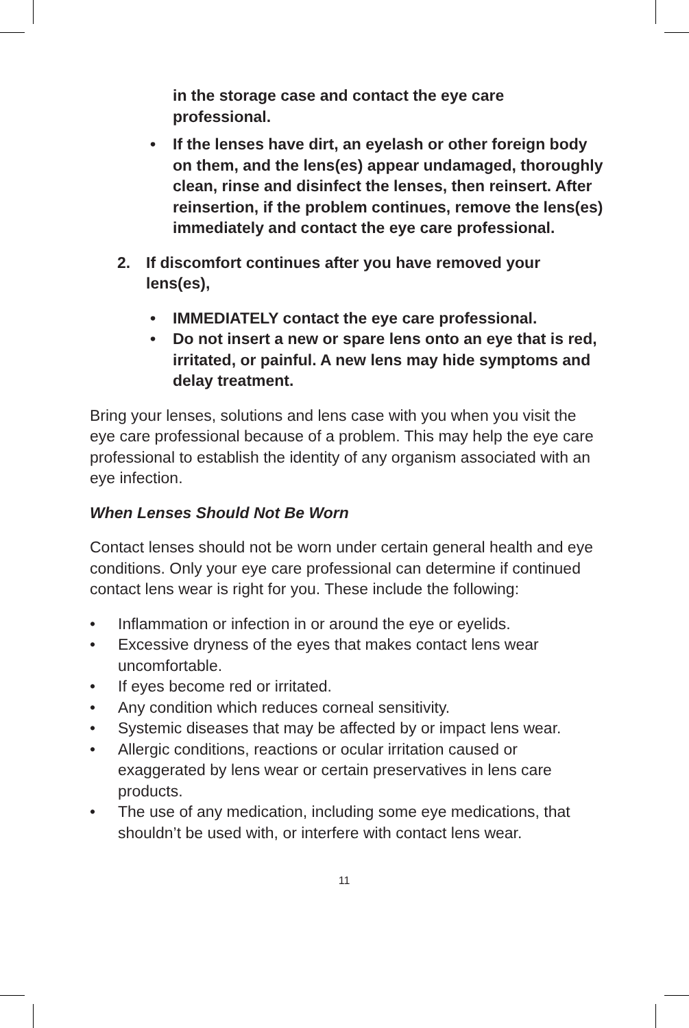in the storage case and contact the eye care professional.
• If the lenses have dirt, an eyelash or other foreign body on them, and the lens(es) appear undamaged, thoroughly clean, rinse and disinfect the lenses, then reinsert. After reinsertion, if the problem continues, remove the lens(es) immediately and contact the eye care professional.
2. If discomfort continues after you have removed your lens(es),
• IMMEDIATELY contact the eye care professional.
• Do not insert a new or spare lens onto an eye that is red, irritated, or painful. A new lens may hide symptoms and delay treatment.
Bring your lenses, solutions and lens case with you when you visit the eye care professional because of a problem. This may help the eye care professional to establish the identity of any organism associated with an eye infection.
When Lenses Should Not Be Worn
Contact lenses should not be worn under certain general health and eye conditions. Only your eye care professional can determine if continued contact lens wear is right for you. These include the following:
• Inflammation or infection in or around the eye or eyelids.
• Excessive dryness of the eyes that makes contact lens wear uncomfortable.
• If eyes become red or irritated.
• Any condition which reduces corneal sensitivity.
• Systemic diseases that may be affected by or impact lens wear.
• Allergic conditions, reactions or ocular irritation caused or exaggerated by lens wear or certain preservatives in lens care products.
• The use of any medication, including some eye medications, that shouldn’t be used with, or interfere with contact lens wear.
11